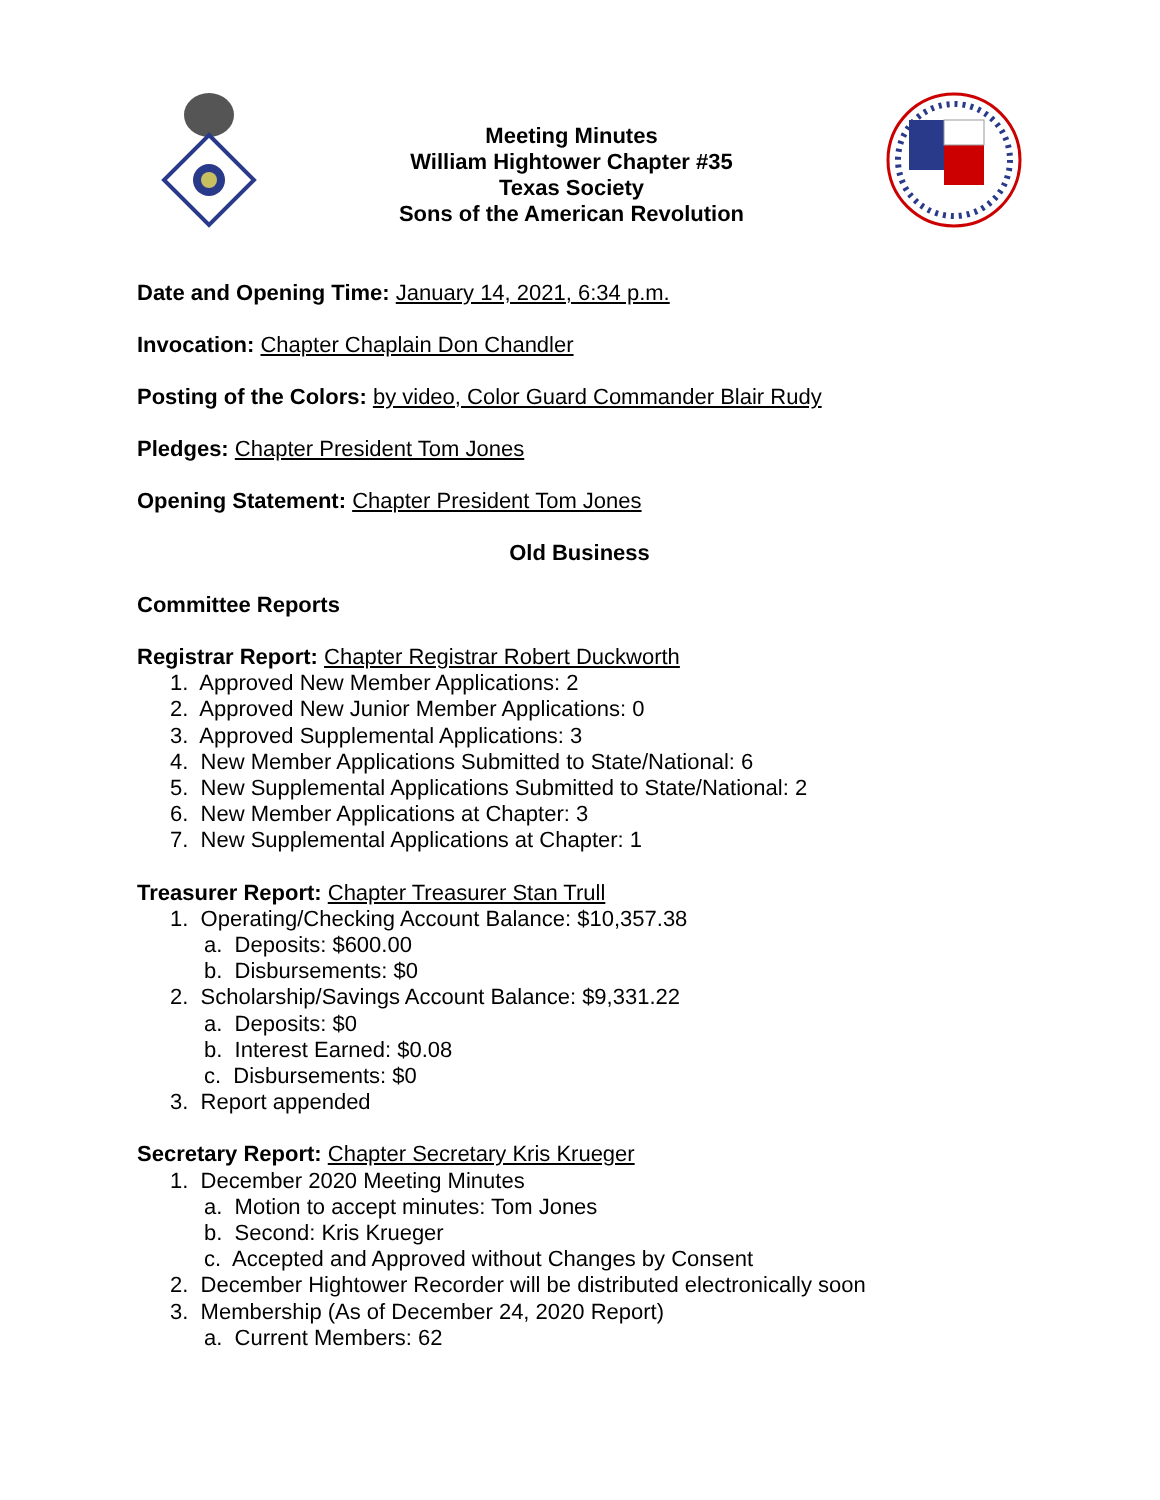Meeting Minutes
William Hightower Chapter #35
Texas Society
Sons of the American Revolution
Date and Opening Time: January 14, 2021, 6:34 p.m.
Invocation: Chapter Chaplain Don Chandler
Posting of the Colors: by video, Color Guard Commander Blair Rudy
Pledges: Chapter President Tom Jones
Opening Statement: Chapter President Tom Jones
Old Business
Committee Reports
Registrar Report: Chapter Registrar Robert Duckworth
1. Approved New Member Applications: 2
2. Approved New Junior Member Applications: 0
3. Approved Supplemental Applications: 3
4. New Member Applications Submitted to State/National: 6
5. New Supplemental Applications Submitted to State/National: 2
6. New Member Applications at Chapter: 3
7. New Supplemental Applications at Chapter: 1
Treasurer Report: Chapter Treasurer Stan Trull
1. Operating/Checking Account Balance: $10,357.38
a. Deposits: $600.00
b. Disbursements: $0
2. Scholarship/Savings Account Balance: $9,331.22
a. Deposits: $0
b. Interest Earned: $0.08
c. Disbursements: $0
3. Report appended
Secretary Report: Chapter Secretary Kris Krueger
1. December 2020 Meeting Minutes
a. Motion to accept minutes: Tom Jones
b. Second: Kris Krueger
c. Accepted and Approved without Changes by Consent
2. December Hightower Recorder will be distributed electronically soon
3. Membership (As of December 24, 2020 Report)
a. Current Members: 62